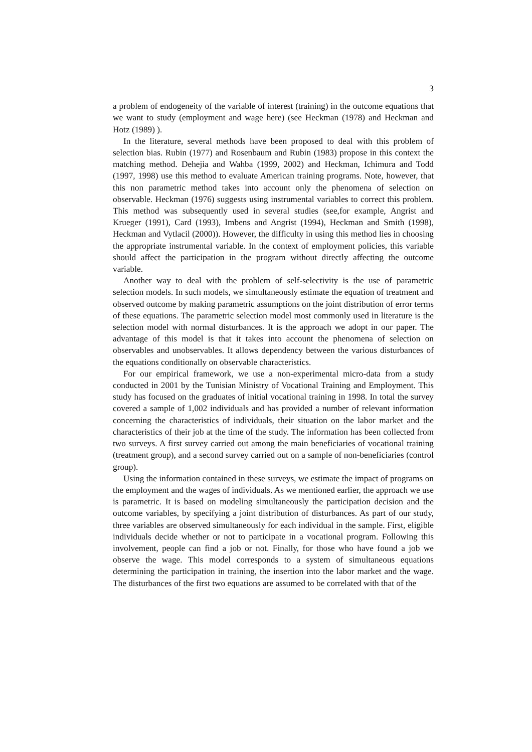3
a problem of endogeneity of the variable of interest (training) in the outcome equations that we want to study (employment and wage here) (see Heckman (1978) and Heckman and Hotz (1989) ).
In the literature, several methods have been proposed to deal with this problem of selection bias. Rubin (1977) and Rosenbaum and Rubin (1983) propose in this context the matching method. Dehejia and Wahba (1999, 2002) and Heckman, Ichimura and Todd (1997, 1998) use this method to evaluate American training programs. Note, however, that this non parametric method takes into account only the phenomena of selection on observable. Heckman (1976) suggests using instrumental variables to correct this problem. This method was subsequently used in several studies (see,for example, Angrist and Krueger (1991), Card (1993), Imbens and Angrist (1994), Heckman and Smith (1998), Heckman and Vytlacil (2000)). However, the difficulty in using this method lies in choosing the appropriate instrumental variable. In the context of employment policies, this variable should affect the participation in the program without directly affecting the outcome variable.
Another way to deal with the problem of self-selectivity is the use of parametric selection models. In such models, we simultaneously estimate the equation of treatment and observed outcome by making parametric assumptions on the joint distribution of error terms of these equations. The parametric selection model most commonly used in literature is the selection model with normal disturbances. It is the approach we adopt in our paper. The advantage of this model is that it takes into account the phenomena of selection on observables and unobservables. It allows dependency between the various disturbances of the equations conditionally on observable characteristics.
For our empirical framework, we use a non-experimental micro-data from a study conducted in 2001 by the Tunisian Ministry of Vocational Training and Employment. This study has focused on the graduates of initial vocational training in 1998. In total the survey covered a sample of 1,002 individuals and has provided a number of relevant information concerning the characteristics of individuals, their situation on the labor market and the characteristics of their job at the time of the study. The information has been collected from two surveys. A first survey carried out among the main beneficiaries of vocational training (treatment group), and a second survey carried out on a sample of non-beneficiaries (control group).
Using the information contained in these surveys, we estimate the impact of programs on the employment and the wages of individuals. As we mentioned earlier, the approach we use is parametric. It is based on modeling simultaneously the participation decision and the outcome variables, by specifying a joint distribution of disturbances. As part of our study, three variables are observed simultaneously for each individual in the sample. First, eligible individuals decide whether or not to participate in a vocational program. Following this involvement, people can find a job or not. Finally, for those who have found a job we observe the wage. This model corresponds to a system of simultaneous equations determining the participation in training, the insertion into the labor market and the wage. The disturbances of the first two equations are assumed to be correlated with that of the